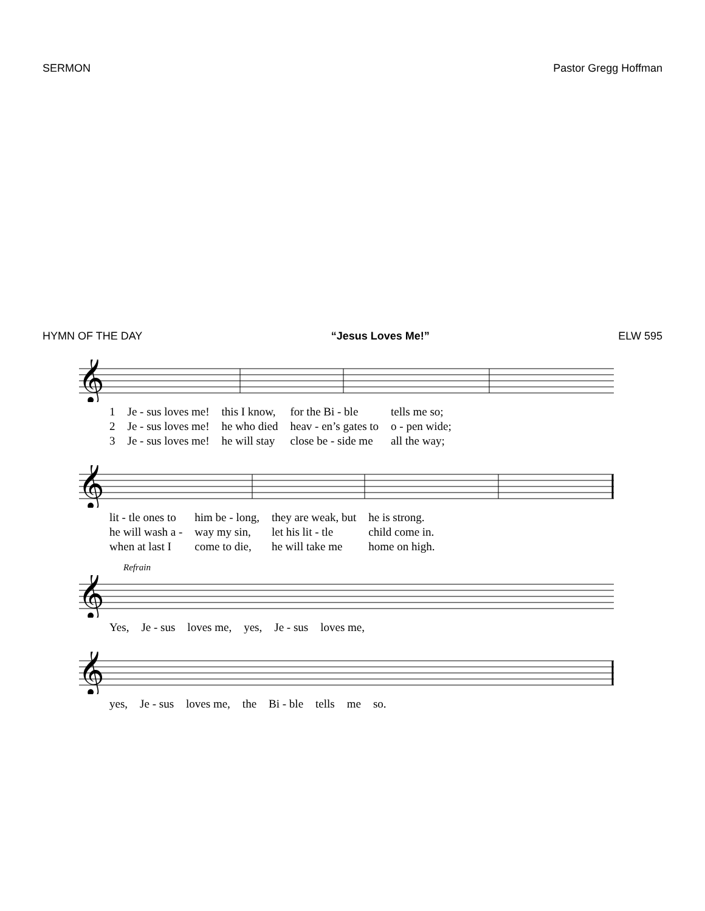SERMON Pastor Gregg Hoffman
HYMN OF THE DAY “Jesus Loves Me!” ELW 595
𝄞
| 1 | Je - sus loves me! | this I know, | for the Bi - ble | tells me so; |
| 2 | Je - sus loves me! | he who died | heav - en’s gates to | o - pen wide; |
| 3 | Je - sus loves me! | he will stay | close be - side me | all the way; |
𝄞
| lit - tle ones to | him be - long, | they are weak, but | he is strong. |
| he will wash a - | way my sin, | let his lit - tle | child come in. |
| when at last I | come to die, | he will take me | home on high. |
Refrain
𝄞
| Yes, | Je - sus | loves me, | yes, | Je - sus | loves me, |
𝄞
| yes, | Je - sus | loves me, | the | Bi - ble | tells | me | so. |